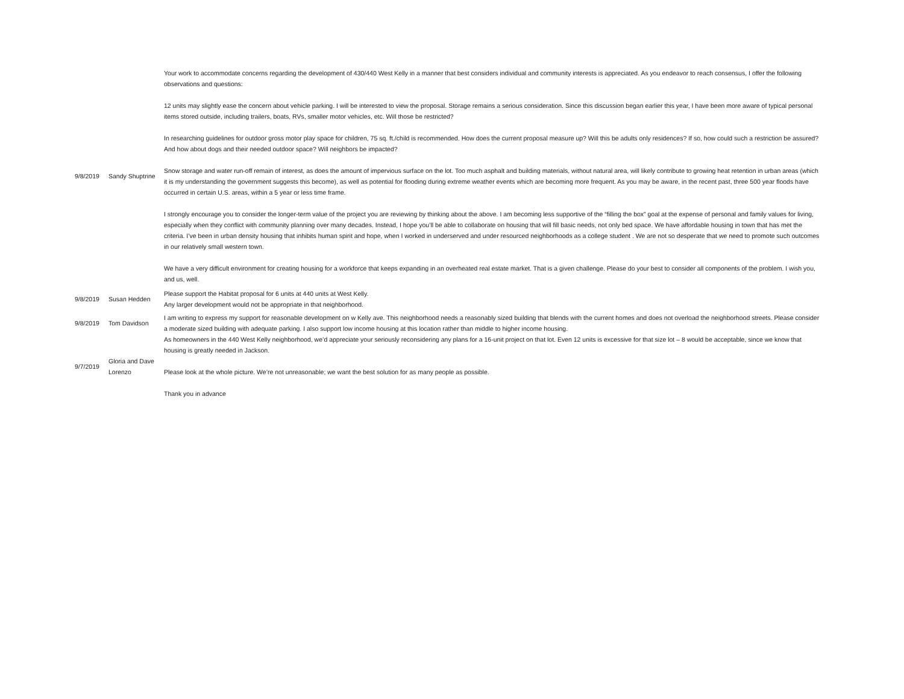| 9/8/2019 | Sandy Shuptrine | Your work to accommodate concerns regarding the development of 430/440 West Kelly in a manner that best considers individual and community interests is appreciated. As you endeavor to reach consensus, I offer the following observations and questions: 12 units may slightly ease the concern about vehicle parking. I will be interested to view the proposal. Storage remains a serious consideration. Since this discussion began earlier this year, I have been more aware of typical personal items stored outside, including trailers, boats, RVs, smaller motor vehicles, etc. Will those be restricted? In researching guidelines for outdoor gross motor play space for children, 75 sq. ft./child is recommended. How does the current proposal measure up? Will this be adults only residences? If so, how could such a restriction be assured? And how about dogs and their needed outdoor space? Will neighbors be impacted? Snow storage and water run-off remain of interest, as does the amount of impervious surface on the lot. Too much asphalt and building materials, without natural area, will likely contribute to growing heat retention in urban areas (which it is my understanding the government suggests this become), as well as potential for flooding during extreme weather events which are becoming more frequent. As you may be aware, in the recent past, three 500 year floods have occurred in certain U.S. areas, within a 5 year or less time frame. I strongly encourage you to consider the longer-term value of the project you are reviewing by thinking about the above. I am becoming less supportive of the “filling the box” goal at the expense of personal and family values for living, especially when they conflict with community planning over many decades. Instead, I hope you’ll be able to collaborate on housing that will fill basic needs, not only bed space. We have affordable housing in town that has met the criteria. I’ve been in urban density housing that inhibits human spirit and hope, when I worked in underserved and under resourced neighborhoods as a college student . We are not so desperate that we need to promote such outcomes in our relatively small western town. We have a very difficult environment for creating housing for a workforce that keeps expanding in an overheated real estate market. That is a given challenge. Please do your best to consider all components of the problem. I wish you, and us, well. |
| 9/8/2019 | Susan Hedden | Please support the Habitat proposal for 6 units at 440 units at West Kelly. Any larger development would not be appropriate in that neighborhood. |
| 9/8/2019 | Tom Davidson | I am writing to express my support for reasonable development on w Kelly ave. This neighborhood needs a reasonably sized building that blends with the current homes and does not overload the neighborhood streets. Please consider a moderate sized building with adequate parking. I also support low income housing at this location rather than middle to higher income housing. |
| 9/7/2019 | Gloria and Dave Lorenzo | As homeowners in the 440 West Kelly neighborhood, we’d appreciate your seriously reconsidering any plans for a 16-unit project on that lot. Even 12 units is excessive for that size lot – 8 would be acceptable, since we know that housing is greatly needed in Jackson. Please look at the whole picture. We’re not unreasonable; we want the best solution for as many people as possible. Thank you in advance |